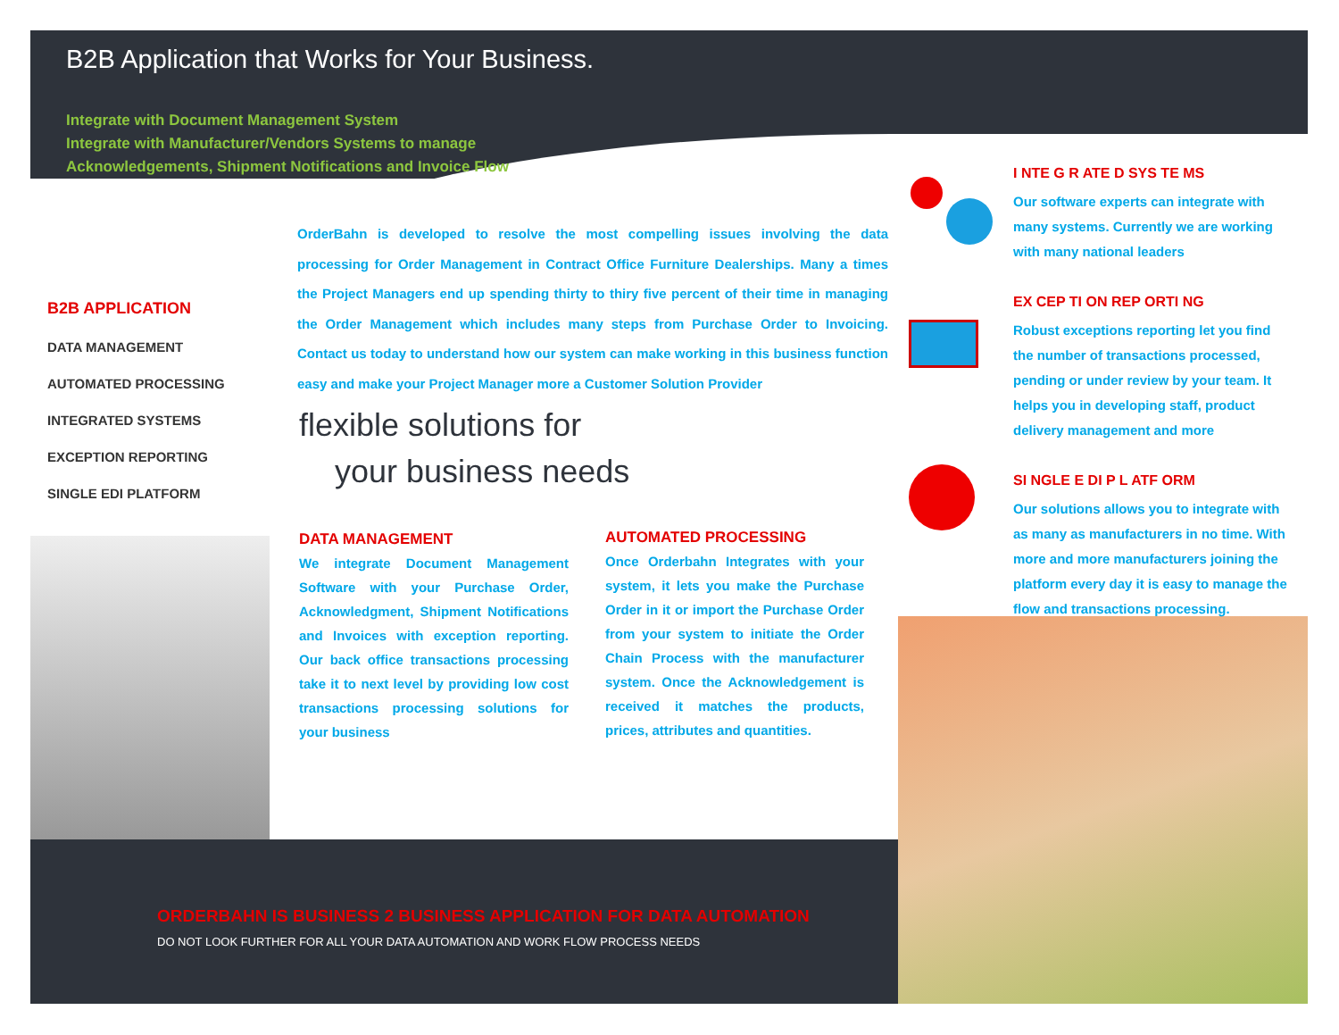B2B Application that Works for Your Business.
Integrate with Document Management System
Integrate with Manufacturer/Vendors Systems to manage
Acknowledgements, Shipment Notifications and Invoice Flow
B2B APPLICATION
DATA MANAGEMENT
AUTOMATED PROCESSING
INTEGRATED SYSTEMS
EXCEPTION REPORTING
SINGLE EDI PLATFORM
OrderBahn is developed to resolve the most compelling issues involving the data processing for Order Management in Contract Office Furniture Dealerships. Many a times the Project Managers end up spending thirty to thiry five percent of their time in managing the Order Management which includes many steps from Purchase Order to Invoicing. Contact us today to understand how our system can make working in this business function easy and make your Project Manager more a Customer Solution Provider
flexible solutions for
your business needs
DATA MANAGEMENT
We integrate Document Management Software with your Purchase Order, Acknowledgment, Shipment Notifications and Invoices with exception reporting. Our back office transactions processing take it to next level by providing low cost transactions processing solutions for your business
AUTOMATED PROCESSING
Once Orderbahn Integrates with your system, it lets you make the Purchase Order in it or import the Purchase Order from your system to initiate the Order Chain Process with the manufacturer system. Once the Acknowledgement is received it matches the products, prices, attributes and quantities.
I NTE G R ATE D SYS TE MS
Our software experts can integrate with many systems. Currently we are working with many national leaders
EX CEP TI ON REP ORTI NG
Robust exceptions reporting let you find the number of transactions processed, pending or under review by your team. It helps you in developing staff, product delivery management and more
SI NGLE E DI P L ATF ORM
Our solutions allows you to integrate with as many as manufacturers in no time. With more and more manufacturers joining the platform every day it is easy to manage the flow and transactions processing.
ORDERBAHN IS BUSINESS 2 BUSINESS APPLICATION FOR DATA AUTOMATION
DO NOT LOOK FURTHER FOR ALL YOUR DATA AUTOMATION AND WORK FLOW PROCESS NEEDS